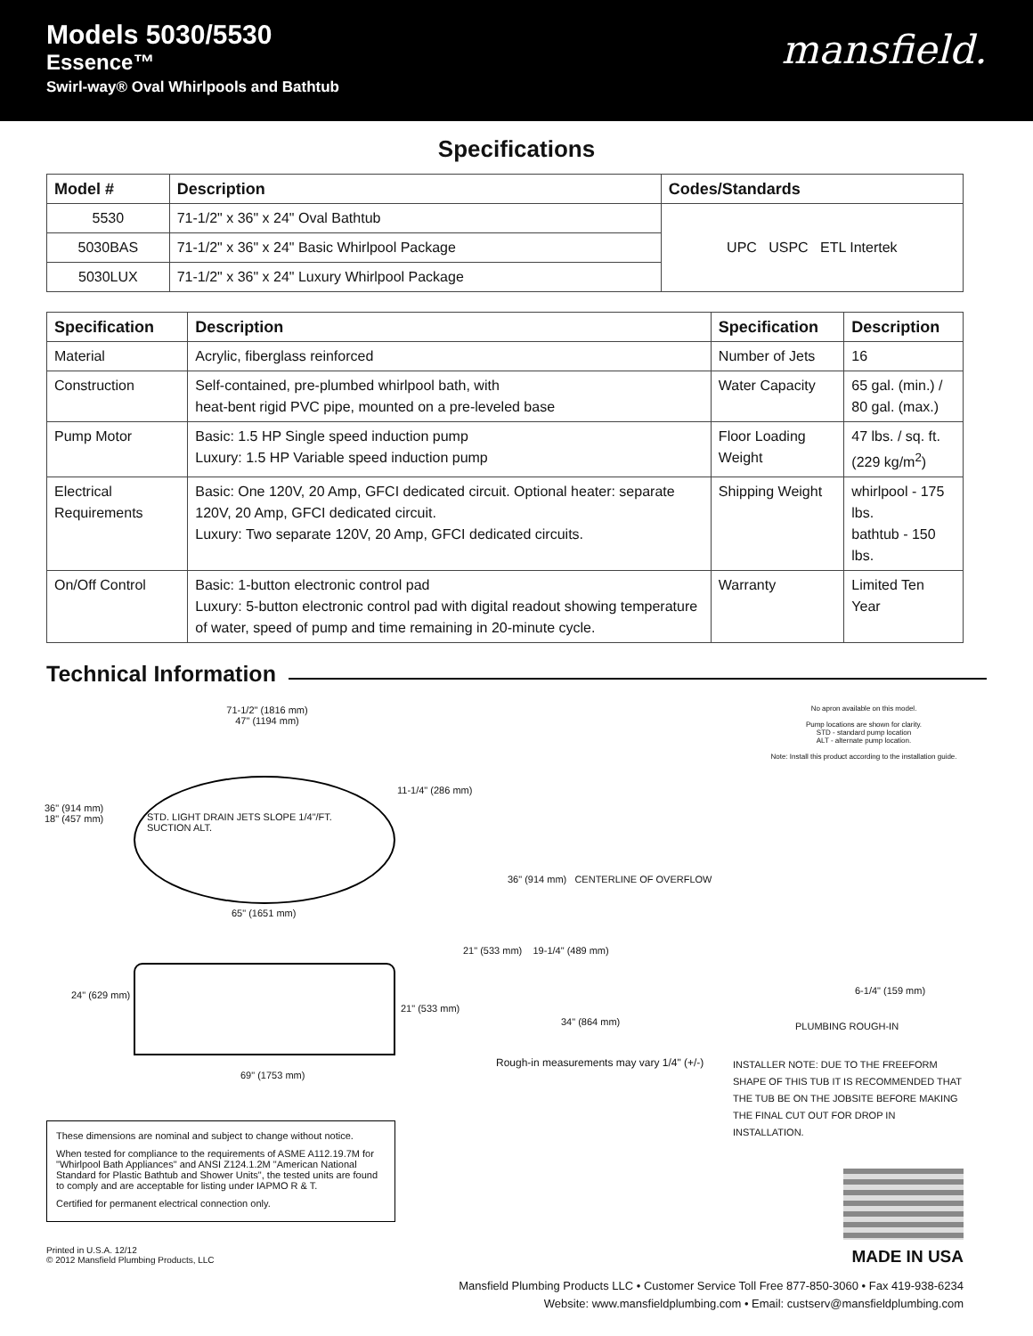Models 5030/5530
Essence™
Swirl-way® Oval Whirlpools and Bathtub
mansfield.
Specifications
| Model # | Description | Codes/Standards |
| --- | --- | --- |
| 5530 | 71-1/2" x 36" x 24" Oval Bathtub | UPC USPC ETL Intertek |
| 5030BAS | 71-1/2" x 36" x 24" Basic Whirlpool Package | |
| 5030LUX | 71-1/2" x 36" x 24" Luxury Whirlpool Package | |
| Specification | Description | Specification | Description |
| --- | --- | --- | --- |
| Material | Acrylic, fiberglass reinforced | Number of Jets | 16 |
| Construction | Self-contained, pre-plumbed whirlpool bath, with heat-bent rigid PVC pipe, mounted on a pre-leveled base | Water Capacity | 65 gal. (min.) / 80 gal. (max.) |
| Pump Motor | Basic: 1.5 HP Single speed induction pump Luxury: 1.5 HP Variable speed induction pump | Floor Loading Weight | 47 lbs. / sq. ft. (229 kg/m<sup>2</sup>) |
| Electrical Requirements | Basic: One 120V, 20 Amp, GFCI dedicated circuit. Optional heater: separate 120V, 20 Amp, GFCI dedicated circuit. Luxury: Two separate 120V, 20 Amp, GFCI dedicated circuits. | Shipping Weight | whirlpool - 175 lbs. bathtub - 150 lbs. |
| On/Off Control | Basic: 1-button electronic control pad Luxury: 5-button electronic control pad with digital readout showing temperature of water, speed of pump and time remaining in 20-minute cycle. | Warranty | Limited Ten Year |
Technical Information
71-1/2" (1816 mm)
47" (1194 mm)
11-1/4" (286 mm)
36" (914 mm)
18" (457 mm)
STD. LIGHT DRAIN JETS SLOPE 1/4"/FT. SUCTION ALT.
65" (1651 mm)
36" (914 mm) CENTERLINE OF OVERFLOW
21" (533 mm) 19-1/4" (489 mm)
34" (864 mm)
No apron available on this model.
Pump locations are shown for clarity.
STD - standard pump location
ALT - alternate pump location.
Note: Install this product according to the installation guide.
6-1/4" (159 mm)
PLUMBING ROUGH-IN
24" (629 mm)
21" (533 mm)
69" (1753 mm)
Rough-in measurements may vary 1/4" (+/-)
INSTALLER NOTE: DUE TO THE FREEFORM SHAPE OF THIS TUB IT IS RECOMMENDED THAT THE TUB BE ON THE JOBSITE BEFORE MAKING THE FINAL CUT OUT FOR DROP IN INSTALLATION.
These dimensions are nominal and subject to change without notice.
When tested for compliance to the requirements of ASME A112.19.7M for "Whirlpool Bath Appliances" and ANSI Z124.1.2M "American National Standard for Plastic Bathtub and Shower Units", the tested units are found to comply and are acceptable for listing under IAPMO R & T.
Certified for permanent electrical connection only.
Printed in U.S.A. 12/12
© 2012 Mansfield Plumbing Products, LLC
MADE IN USA
Mansfield Plumbing Products LLC • Customer Service Toll Free 877-850-3060 • Fax 419-938-6234
Website: www.mansfieldplumbing.com • Email: custserv@mansfieldplumbing.com